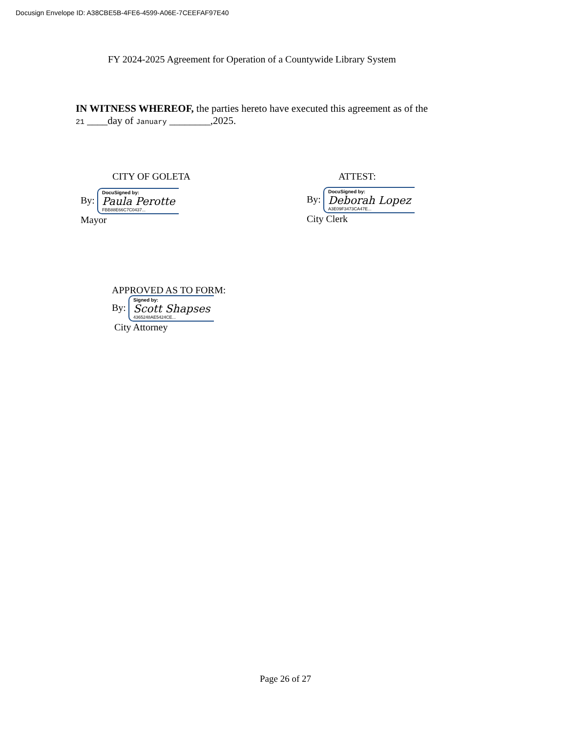Docusign Envelope ID: A38CBE5B-4FE6-4599-A06E-7CEEFAF97E40
FY 2024-2025 Agreement for Operation of a Countywide Library System
IN WITNESS WHEREOF, the parties hereto have executed this agreement as of the
21 ____day of January ________,2025.
CITY OF GOLETA ATTEST:
By: DocuSigned by: Paula Perotte FBB88E66C7C0437...
Mayor
By: DocuSigned by: Deborah Lopez A3E09F3473CA47E...
City Clerk
APPROVED AS TO FORM:
By: Signed by: Scott Shapses 4365248AE5424CE...
City Attorney
Page 26 of 27